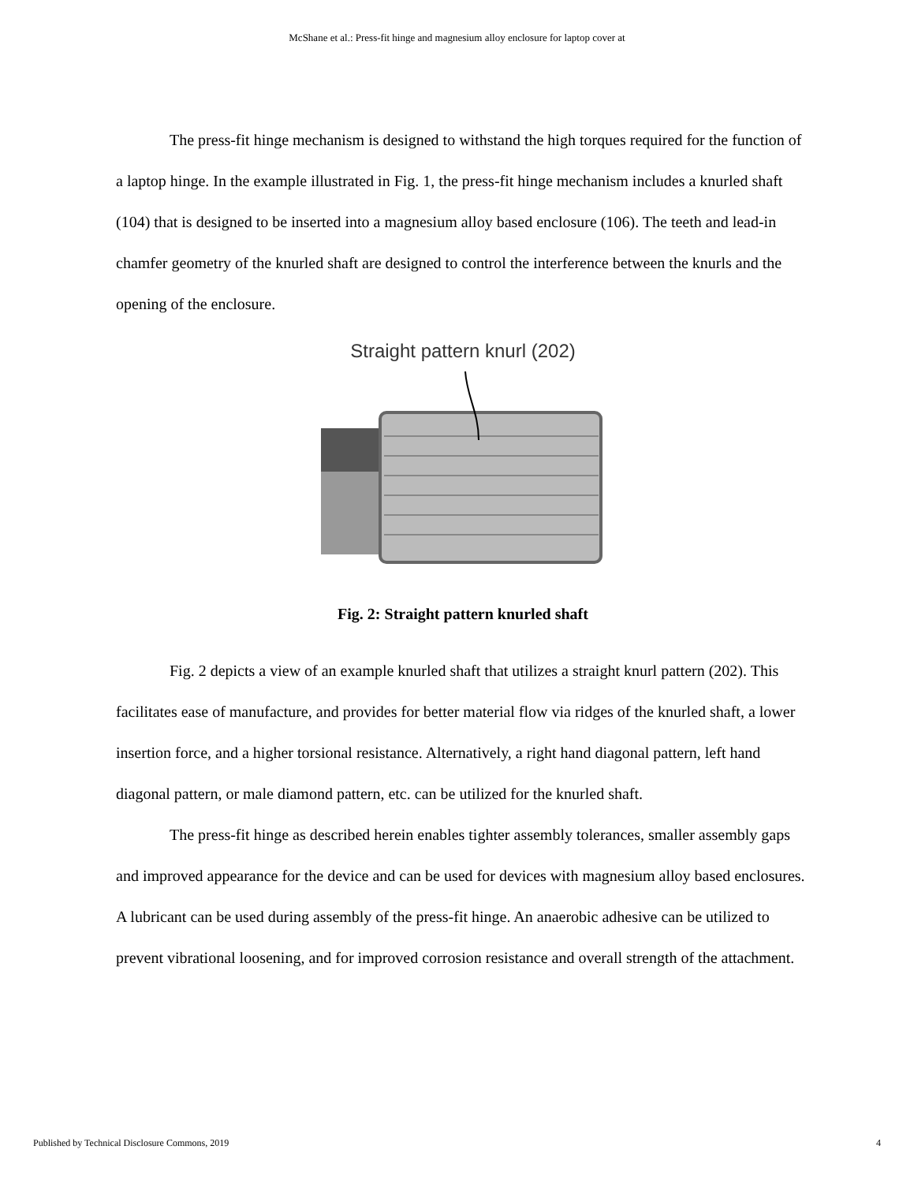McShane et al.: Press-fit hinge and magnesium alloy enclosure for laptop cover at
The press-fit hinge mechanism is designed to withstand the high torques required for the function of a laptop hinge. In the example illustrated in Fig. 1, the press-fit hinge mechanism includes a knurled shaft (104) that is designed to be inserted into a magnesium alloy based enclosure (106). The teeth and lead-in chamfer geometry of the knurled shaft are designed to control the interference between the knurls and the opening of the enclosure.
Straight pattern knurl (202)
Fig. 2: Straight pattern knurled shaft
Fig. 2 depicts a view of an example knurled shaft that utilizes a straight knurl pattern (202). This facilitates ease of manufacture, and provides for better material flow via ridges of the knurled shaft, a lower insertion force, and a higher torsional resistance. Alternatively, a right hand diagonal pattern, left hand diagonal pattern, or male diamond pattern, etc. can be utilized for the knurled shaft.
The press-fit hinge as described herein enables tighter assembly tolerances, smaller assembly gaps and improved appearance for the device and can be used for devices with magnesium alloy based enclosures. A lubricant can be used during assembly of the press-fit hinge. An anaerobic adhesive can be utilized to prevent vibrational loosening, and for improved corrosion resistance and overall strength of the attachment.
Published by Technical Disclosure Commons, 2019 4